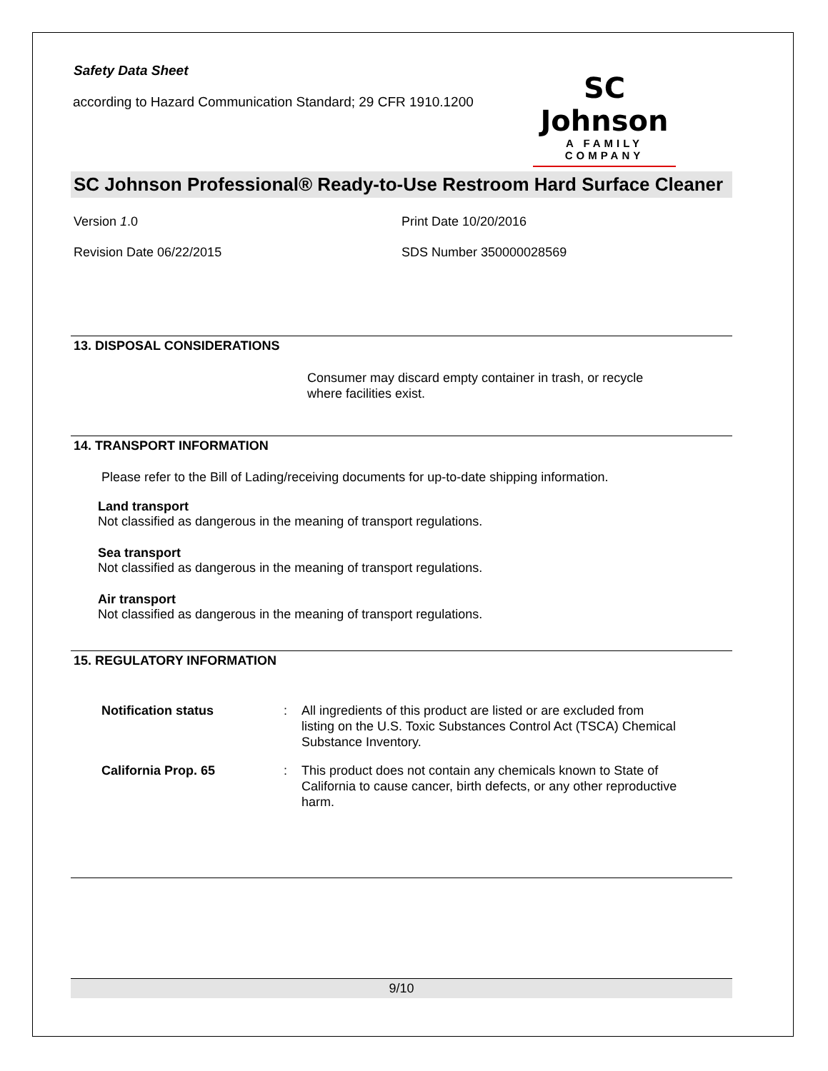Safety Data Sheet
according to Hazard Communication Standard; 29 CFR 1910.1200
SC Johnson
A FAMILY COMPANY
SC Johnson Professional® Ready-to-Use Restroom Hard Surface Cleaner
Version 1.0
Revision Date 06/22/2015
Print Date 10/20/2016
SDS Number 350000028569
13. DISPOSAL CONSIDERATIONS
Consumer may discard empty container in trash, or recycle where facilities exist.
14. TRANSPORT INFORMATION
Please refer to the Bill of Lading/receiving documents for up-to-date shipping information.
Land transport
Not classified as dangerous in the meaning of transport regulations.
Sea transport
Not classified as dangerous in the meaning of transport regulations.
Air transport
Not classified as dangerous in the meaning of transport regulations.
15. REGULATORY INFORMATION
Notification status: All ingredients of this product are listed or are excluded from listing on the U.S. Toxic Substances Control Act (TSCA) Chemical Substance Inventory.
California Prop. 65: This product does not contain any chemicals known to State of California to cause cancer, birth defects, or any other reproductive harm.
9/10